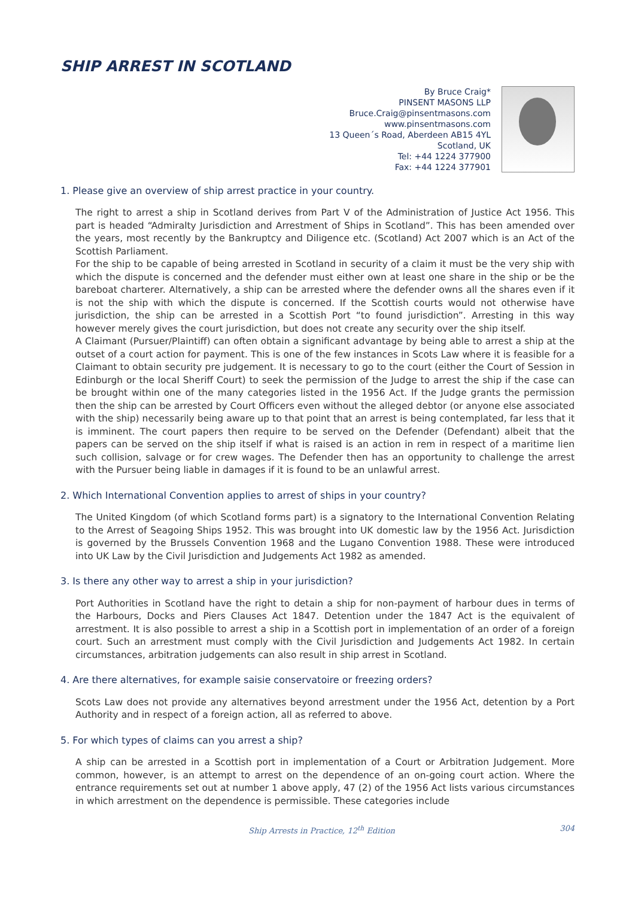SHIP ARREST IN SCOTLAND
By Bruce Craig*
PINSENT MASONS LLP
Bruce.Craig@pinsentmasons.com
www.pinsentmasons.com
13 Queen´s Road, Aberdeen AB15 4YL
Scotland, UK
Tel: +44 1224 377900
Fax: +44 1224 377901
1. Please give an overview of ship arrest practice in your country.
The right to arrest a ship in Scotland derives from Part V of the Administration of Justice Act 1956. This part is headed “Admiralty Jurisdiction and Arrestment of Ships in Scotland”. This has been amended over the years, most recently by the Bankruptcy and Diligence etc. (Scotland) Act 2007 which is an Act of the Scottish Parliament.
For the ship to be capable of being arrested in Scotland in security of a claim it must be the very ship with which the dispute is concerned and the defender must either own at least one share in the ship or be the bareboat charterer. Alternatively, a ship can be arrested where the defender owns all the shares even if it is not the ship with which the dispute is concerned. If the Scottish courts would not otherwise have jurisdiction, the ship can be arrested in a Scottish Port “to found jurisdiction”. Arresting in this way however merely gives the court jurisdiction, but does not create any security over the ship itself.
A Claimant (Pursuer/Plaintiff) can often obtain a significant advantage by being able to arrest a ship at the outset of a court action for payment. This is one of the few instances in Scots Law where it is feasible for a Claimant to obtain security pre judgement. It is necessary to go to the court (either the Court of Session in Edinburgh or the local Sheriff Court) to seek the permission of the Judge to arrest the ship if the case can be brought within one of the many categories listed in the 1956 Act. If the Judge grants the permission then the ship can be arrested by Court Officers even without the alleged debtor (or anyone else associated with the ship) necessarily being aware up to that point that an arrest is being contemplated, far less that it is imminent. The court papers then require to be served on the Defender (Defendant) albeit that the papers can be served on the ship itself if what is raised is an action in rem in respect of a maritime lien such collision, salvage or for crew wages. The Defender then has an opportunity to challenge the arrest with the Pursuer being liable in damages if it is found to be an unlawful arrest.
2. Which International Convention applies to arrest of ships in your country?
The United Kingdom (of which Scotland forms part) is a signatory to the International Convention Relating to the Arrest of Seagoing Ships 1952. This was brought into UK domestic law by the 1956 Act. Jurisdiction is governed by the Brussels Convention 1968 and the Lugano Convention 1988. These were introduced into UK Law by the Civil Jurisdiction and Judgements Act 1982 as amended.
3. Is there any other way to arrest a ship in your jurisdiction?
Port Authorities in Scotland have the right to detain a ship for non-payment of harbour dues in terms of the Harbours, Docks and Piers Clauses Act 1847. Detention under the 1847 Act is the equivalent of arrestment. It is also possible to arrest a ship in a Scottish port in implementation of an order of a foreign court. Such an arrestment must comply with the Civil Jurisdiction and Judgements Act 1982. In certain circumstances, arbitration judgements can also result in ship arrest in Scotland.
4. Are there alternatives, for example saisie conservatoire or freezing orders?
Scots Law does not provide any alternatives beyond arrestment under the 1956 Act, detention by a Port Authority and in respect of a foreign action, all as referred to above.
5. For which types of claims can you arrest a ship?
A ship can be arrested in a Scottish port in implementation of a Court or Arbitration Judgement. More common, however, is an attempt to arrest on the dependence of an on-going court action. Where the entrance requirements set out at number 1 above apply, 47 (2) of the 1956 Act lists various circumstances in which arrestment on the dependence is permissible. These categories include
Ship Arrests in Practice, 12<sup>th</sup> Edition 304